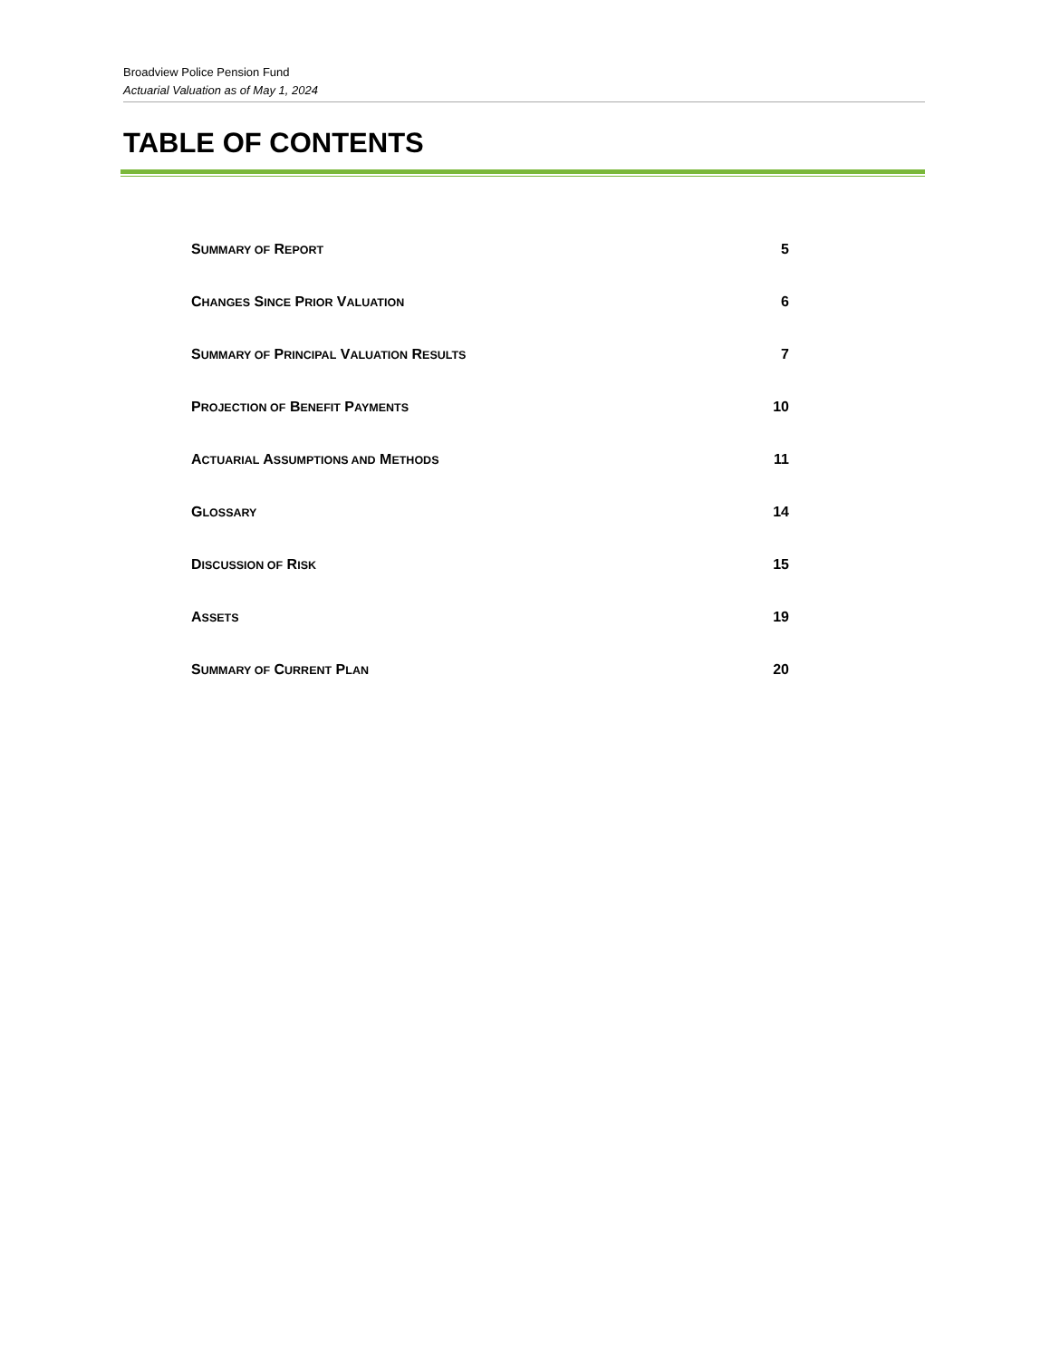Broadview Police Pension Fund
Actuarial Valuation as of May 1, 2024
TABLE OF CONTENTS
| S UMMARY OF R EPORT | 5 |
| C HANGES S INCE P RIOR V ALUATION | 6 |
| S UMMARY OF P RINCIPAL V ALUATION R ESULTS | 7 |
| P ROJECTION OF B ENEFIT P AYMENTS | 10 |
| A CTUARIAL A SSUMPTIONS AND M ETHODS | 11 |
| G LOSSARY | 14 |
| D ISCUSSION OF R ISK | 15 |
| A SSETS | 19 |
| S UMMARY OF C URRENT P LAN | 20 |